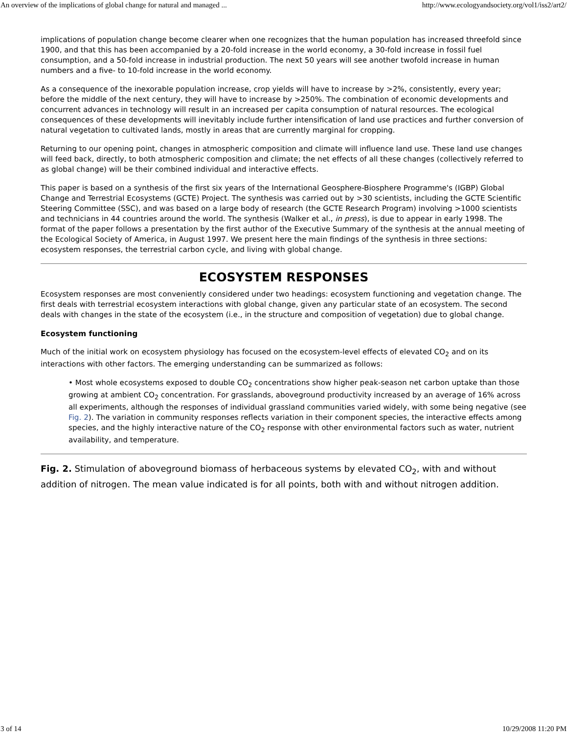An overview of the implications of global change for natural and managed ... http://www.ecologyandsociety.org/vol1/iss2/art2/
implications of population change become clearer when one recognizes that the human population has increased threefold since 1900, and that this has been accompanied by a 20-fold increase in the world economy, a 30-fold increase in fossil fuel consumption, and a 50-fold increase in industrial production. The next 50 years will see another twofold increase in human numbers and a five- to 10-fold increase in the world economy.
As a consequence of the inexorable population increase, crop yields will have to increase by >2%, consistently, every year; before the middle of the next century, they will have to increase by >250%. The combination of economic developments and concurrent advances in technology will result in an increased per capita consumption of natural resources. The ecological consequences of these developments will inevitably include further intensification of land use practices and further conversion of natural vegetation to cultivated lands, mostly in areas that are currently marginal for cropping.
Returning to our opening point, changes in atmospheric composition and climate will influence land use. These land use changes will feed back, directly, to both atmospheric composition and climate; the net effects of all these changes (collectively referred to as global change) will be their combined individual and interactive effects.
This paper is based on a synthesis of the first six years of the International Geosphere-Biosphere Programme's (IGBP) Global Change and Terrestrial Ecosystems (GCTE) Project. The synthesis was carried out by >30 scientists, including the GCTE Scientific Steering Committee (SSC), and was based on a large body of research (the GCTE Research Program) involving >1000 scientists and technicians in 44 countries around the world. The synthesis (Walker et al., in press), is due to appear in early 1998. The format of the paper follows a presentation by the first author of the Executive Summary of the synthesis at the annual meeting of the Ecological Society of America, in August 1997. We present here the main findings of the synthesis in three sections: ecosystem responses, the terrestrial carbon cycle, and living with global change.
ECOSYSTEM RESPONSES
Ecosystem responses are most conveniently considered under two headings: ecosystem functioning and vegetation change. The first deals with terrestrial ecosystem interactions with global change, given any particular state of an ecosystem. The second deals with changes in the state of the ecosystem (i.e., in the structure and composition of vegetation) due to global change.
Ecosystem functioning
Much of the initial work on ecosystem physiology has focused on the ecosystem-level effects of elevated CO<sub>2</sub> and on its interactions with other factors. The emerging understanding can be summarized as follows:
• Most whole ecosystems exposed to double CO<sub>2</sub> concentrations show higher peak-season net carbon uptake than those growing at ambient CO<sub>2</sub> concentration. For grasslands, aboveground productivity increased by an average of 16% across all experiments, although the responses of individual grassland communities varied widely, with some being negative (see Fig. 2). The variation in community responses reflects variation in their component species, the interactive effects among species, and the highly interactive nature of the CO<sub>2</sub> response with other environmental factors such as water, nutrient availability, and temperature.
Fig. 2. Stimulation of aboveground biomass of herbaceous systems by elevated CO<sub>2</sub>, with and without addition of nitrogen. The mean value indicated is for all points, both with and without nitrogen addition.
3 of 14 10/29/2008 11:20 PM